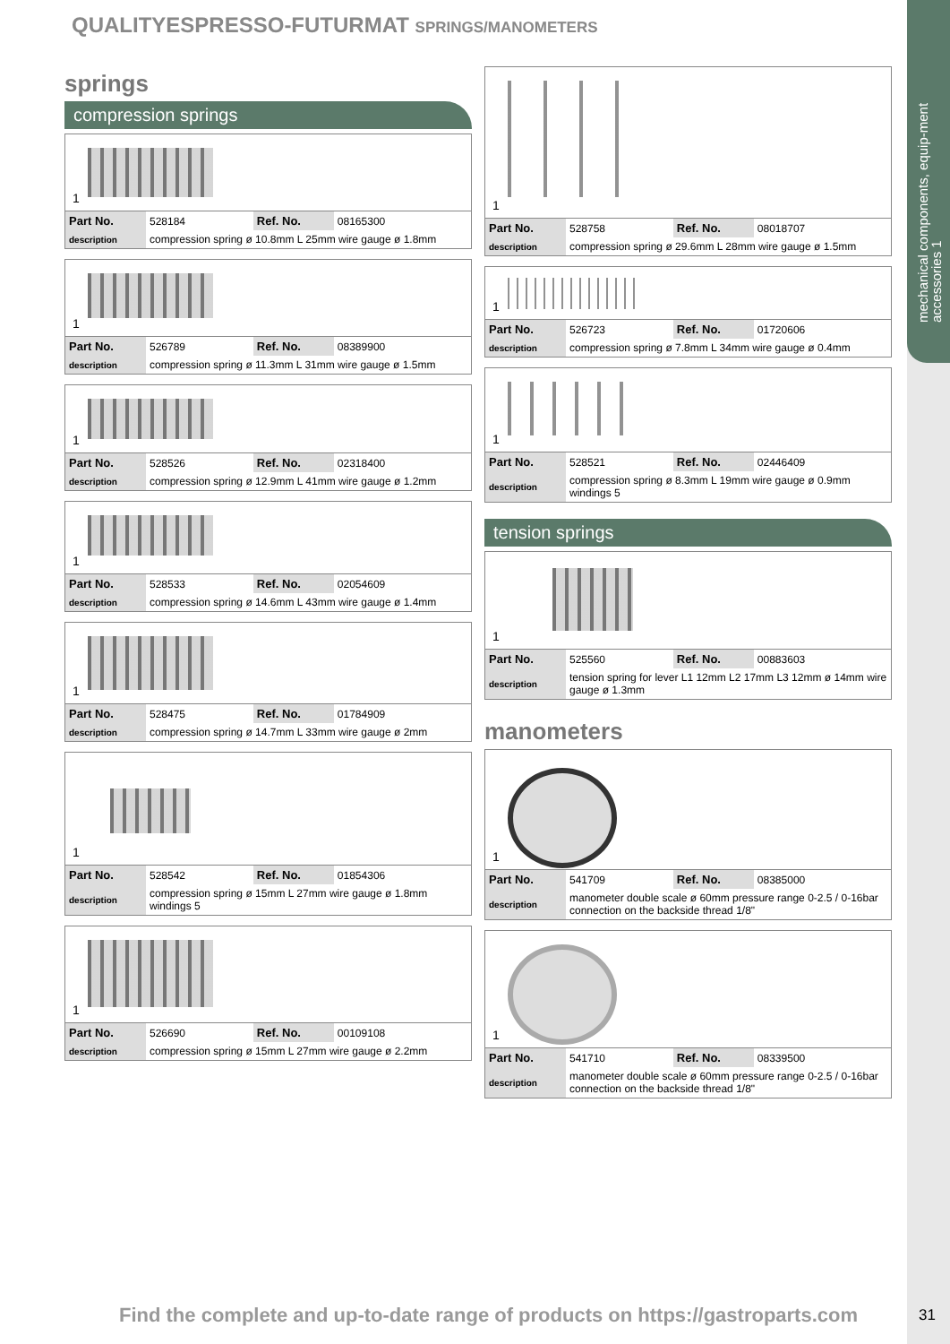mechanical components, equip-ment accessories 1
QUALITYESPRESSO-FUTURMAT SPRINGS/MANOMETERS
springs
compression springs
1
| Part No. | 528184 | Ref. No. | 08165300 |
| description | compression spring ø 10.8mm L 25mm wire gauge ø 1.8mm | | |
1
| Part No. | 526789 | Ref. No. | 08389900 |
| description | compression spring ø 11.3mm L 31mm wire gauge ø 1.5mm | | |
1
| Part No. | 528526 | Ref. No. | 02318400 |
| description | compression spring ø 12.9mm L 41mm wire gauge ø 1.2mm | | |
1
| Part No. | 528533 | Ref. No. | 02054609 |
| description | compression spring ø 14.6mm L 43mm wire gauge ø 1.4mm | | |
1
| Part No. | 528475 | Ref. No. | 01784909 |
| description | compression spring ø 14.7mm L 33mm wire gauge ø 2mm | | |
1
| Part No. | 528542 | Ref. No. | 01854306 |
| description | compression spring ø 15mm L 27mm wire gauge ø 1.8mm windings 5 | | |
1
| Part No. | 526690 | Ref. No. | 00109108 |
| description | compression spring ø 15mm L 27mm wire gauge ø 2.2mm | | |
1
| Part No. | 528758 | Ref. No. | 08018707 |
| description | compression spring ø 29.6mm L 28mm wire gauge ø 1.5mm | | |
1
| Part No. | 526723 | Ref. No. | 01720606 |
| description | compression spring ø 7.8mm L 34mm wire gauge ø 0.4mm | | |
1
| Part No. | 528521 | Ref. No. | 02446409 |
| description | compression spring ø 8.3mm L 19mm wire gauge ø 0.9mm windings 5 | | |
tension springs
1
| Part No. | 525560 | Ref. No. | 00883603 |
| description | tension spring for lever L1 12mm L2 17mm L3 12mm ø 14mm wire gauge ø 1.3mm | | |
manometers
1
| Part No. | 541709 | Ref. No. | 08385000 |
| description | manometer double scale ø 60mm pressure range 0-2.5 / 0-16bar connection on the backside thread 1/8" | | |
1
| Part No. | 541710 | Ref. No. | 08339500 |
| description | manometer double scale ø 60mm pressure range 0-2.5 / 0-16bar connection on the backside thread 1/8" | | |
Find the complete and up-to-date range of products on https://gastroparts.com
31